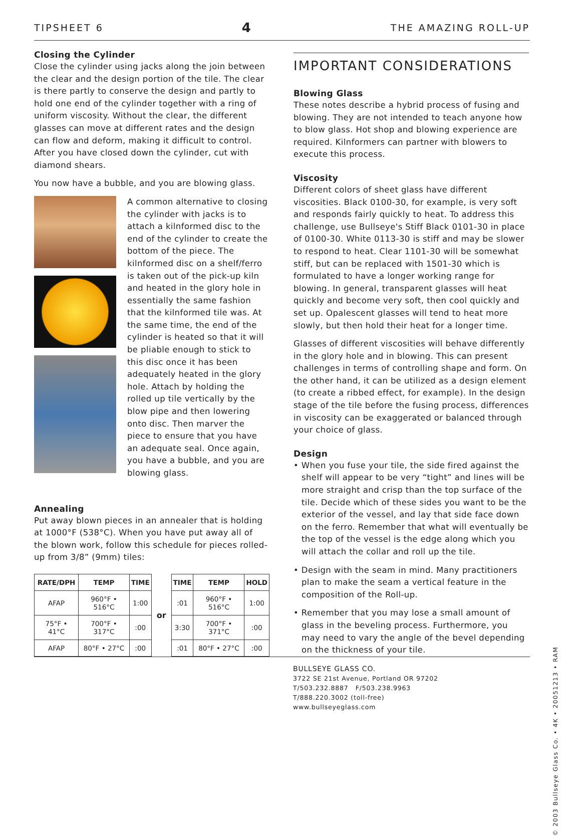TIPSHEET 6 4 THE AMAZING ROLL-UP
Closing the Cylinder
Close the cylinder using jacks along the join between the clear and the design portion of the tile. The clear is there partly to conserve the design and partly to hold one end of the cylinder together with a ring of uniform viscosity. Without the clear, the different glasses can move at different rates and the design can flow and deform, making it difficult to control. After you have closed down the cylinder, cut with diamond shears.
You now have a bubble, and you are blowing glass.
A common alternative to closing the cylinder with jacks is to attach a kilnformed disc to the end of the cylinder to create the bottom of the piece. The kilnformed disc on a shelf/ferro is taken out of the pick-up kiln and heated in the glory hole in essentially the same fashion that the kilnformed tile was. At the same time, the end of the cylinder is heated so that it will be pliable enough to stick to this disc once it has been adequately heated in the glory hole. Attach by holding the rolled up tile vertically by the blow pipe and then lowering onto disc. Then marver the piece to ensure that you have an adequate seal. Once again, you have a bubble, and you are blowing glass.
Annealing
Put away blown pieces in an annealer that is holding at 1000°F (538°C). When you have put away all of the blown work, follow this schedule for pieces rolled-up from 3/8” (9mm) tiles:
| RATE/DPH | TEMP | TIME |
| --- | --- | --- |
| AFAP | 960°F • 516°C | 1:00 |
| 75°F • 41°C | 700°F • 317°C | :00 |
| AFAP | 80°F • 27°C | :00 |
or
| TIME | TEMP | HOLD |
| --- | --- | --- |
| :01 | 960°F • 516°C | 1:00 |
| 3:30 | 700°F • 371°C | :00 |
| :01 | 80°F • 27°C | :00 |
IMPORTANT CONSIDERATIONS
Blowing Glass
These notes describe a hybrid process of fusing and blowing. They are not intended to teach anyone how to blow glass. Hot shop and blowing experience are required. Kilnformers can partner with blowers to execute this process.
Viscosity
Different colors of sheet glass have different viscosities. Black 0100-30, for example, is very soft and responds fairly quickly to heat. To address this challenge, use Bullseye's Stiff Black 0101-30 in place of 0100-30. White 0113-30 is stiff and may be slower to respond to heat. Clear 1101-30 will be somewhat stiff, but can be replaced with 1501-30 which is formulated to have a longer working range for blowing. In general, transparent glasses will heat quickly and become very soft, then cool quickly and set up. Opalescent glasses will tend to heat more slowly, but then hold their heat for a longer time.
Glasses of different viscosities will behave differently in the glory hole and in blowing. This can present challenges in terms of controlling shape and form. On the other hand, it can be utilized as a design element (to create a ribbed effect, for example). In the design stage of the tile before the fusing process, differences in viscosity can be exaggerated or balanced through your choice of glass.
Design
• When you fuse your tile, the side fired against the shelf will appear to be very “tight” and lines will be more straight and crisp than the top surface of the tile. Decide which of these sides you want to be the exterior of the vessel, and lay that side face down on the ferro. Remember that what will eventually be the top of the vessel is the edge along which you will attach the collar and roll up the tile.
• Design with the seam in mind. Many practitioners plan to make the seam a vertical feature in the composition of the Roll-up.
• Remember that you may lose a small amount of glass in the beveling process. Furthermore, you may need to vary the angle of the bevel depending on the thickness of your tile.
BULLSEYE GLASS CO.
3722 SE 21st Avenue, Portland OR 97202
T/503.232.8887 F/503.238.9963
T/888.220.3002 (toll-free)
www.bullseyeglass.com
© 2003 Bullseye Glass Co. • 4K • 20051213 • RAM